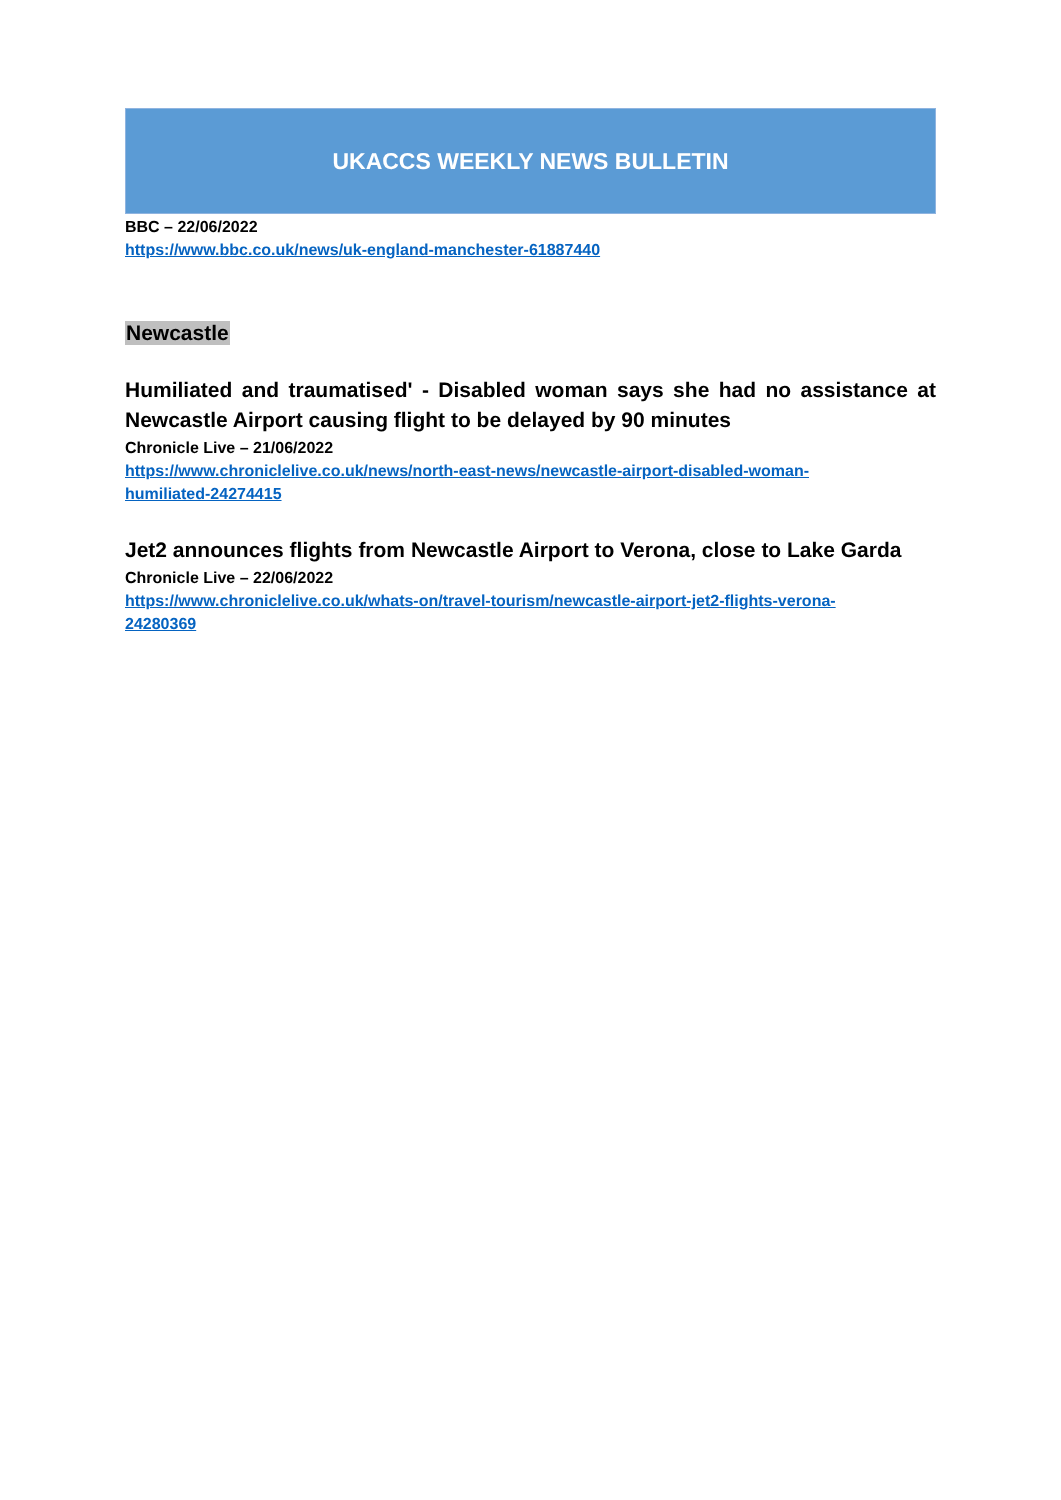UKACCS WEEKLY NEWS BULLETIN
BBC – 22/06/2022
https://www.bbc.co.uk/news/uk-england-manchester-61887440
Newcastle
Humiliated and traumatised' - Disabled woman says she had no assistance at Newcastle Airport causing flight to be delayed by 90 minutes
Chronicle Live – 21/06/2022
https://www.chroniclelive.co.uk/news/north-east-news/newcastle-airport-disabled-woman-
humiliated-24274415
Jet2 announces flights from Newcastle Airport to Verona, close to Lake Garda
Chronicle Live – 22/06/2022
https://www.chroniclelive.co.uk/whats-on/travel-tourism/newcastle-airport-jet2-flights-verona-
24280369